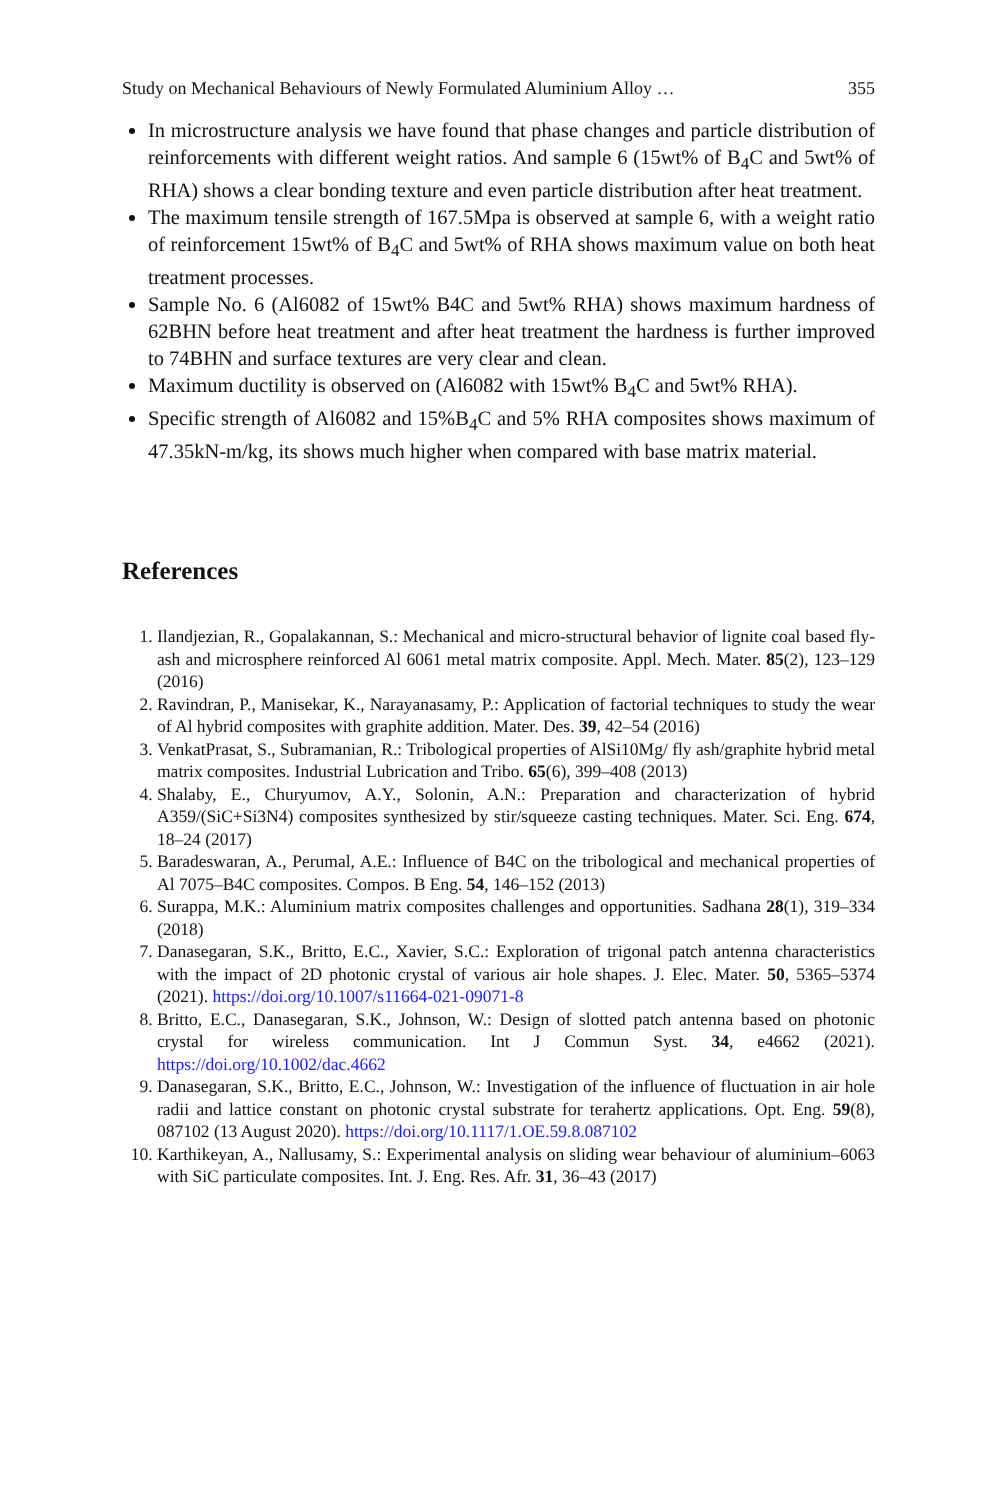Study on Mechanical Behaviours of Newly Formulated Aluminium Alloy … 355
In microstructure analysis we have found that phase changes and particle distribution of reinforcements with different weight ratios. And sample 6 (15wt% of B<sub>4</sub>C and 5wt% of RHA) shows a clear bonding texture and even particle distribution after heat treatment.
The maximum tensile strength of 167.5Mpa is observed at sample 6, with a weight ratio of reinforcement 15wt% of B<sub>4</sub>C and 5wt% of RHA shows maximum value on both heat treatment processes.
Sample No. 6 (Al6082 of 15wt% B4C and 5wt% RHA) shows maximum hardness of 62BHN before heat treatment and after heat treatment the hardness is further improved to 74BHN and surface textures are very clear and clean.
Maximum ductility is observed on (Al6082 with 15wt% B<sub>4</sub>C and 5wt% RHA).
Specific strength of Al6082 and 15%B<sub>4</sub>C and 5% RHA composites shows maximum of 47.35kN-m/kg, its shows much higher when compared with base matrix material.
References
1. Ilandjezian, R., Gopalakannan, S.: Mechanical and micro-structural behavior of lignite coal based fly-ash and microsphere reinforced Al 6061 metal matrix composite. Appl. Mech. Mater. 85(2), 123–129 (2016)
2. Ravindran, P., Manisekar, K., Narayanasamy, P.: Application of factorial techniques to study the wear of Al hybrid composites with graphite addition. Mater. Des. 39, 42–54 (2016)
3. VenkatPrasat, S., Subramanian, R.: Tribological properties of AlSi10Mg/ fly ash/graphite hybrid metal matrix composites. Industrial Lubrication and Tribo. 65(6), 399–408 (2013)
4. Shalaby, E., Churyumov, A.Y., Solonin, A.N.: Preparation and characterization of hybrid A359/(SiC+Si3N4) composites synthesized by stir/squeeze casting techniques. Mater. Sci. Eng. 674, 18–24 (2017)
5. Baradeswaran, A., Perumal, A.E.: Influence of B4C on the tribological and mechanical properties of Al 7075–B4C composites. Compos. B Eng. 54, 146–152 (2013)
6. Surappa, M.K.: Aluminium matrix composites challenges and opportunities. Sadhana 28(1), 319–334 (2018)
7. Danasegaran, S.K., Britto, E.C., Xavier, S.C.: Exploration of trigonal patch antenna characteristics with the impact of 2D photonic crystal of various air hole shapes. J. Elec. Mater. 50, 5365–5374 (2021). https://doi.org/10.1007/s11664-021-09071-8
8. Britto, E.C., Danasegaran, S.K., Johnson, W.: Design of slotted patch antenna based on photonic crystal for wireless communication. Int J Commun Syst. 34, e4662 (2021). https://doi.org/10.1002/dac.4662
9. Danasegaran, S.K., Britto, E.C., Johnson, W.: Investigation of the influence of fluctuation in air hole radii and lattice constant on photonic crystal substrate for terahertz applications. Opt. Eng. 59(8), 087102 (13 August 2020). https://doi.org/10.1117/1.OE.59.8.087102
10. Karthikeyan, A., Nallusamy, S.: Experimental analysis on sliding wear behaviour of aluminium–6063 with SiC particulate composites. Int. J. Eng. Res. Afr. 31, 36–43 (2017)